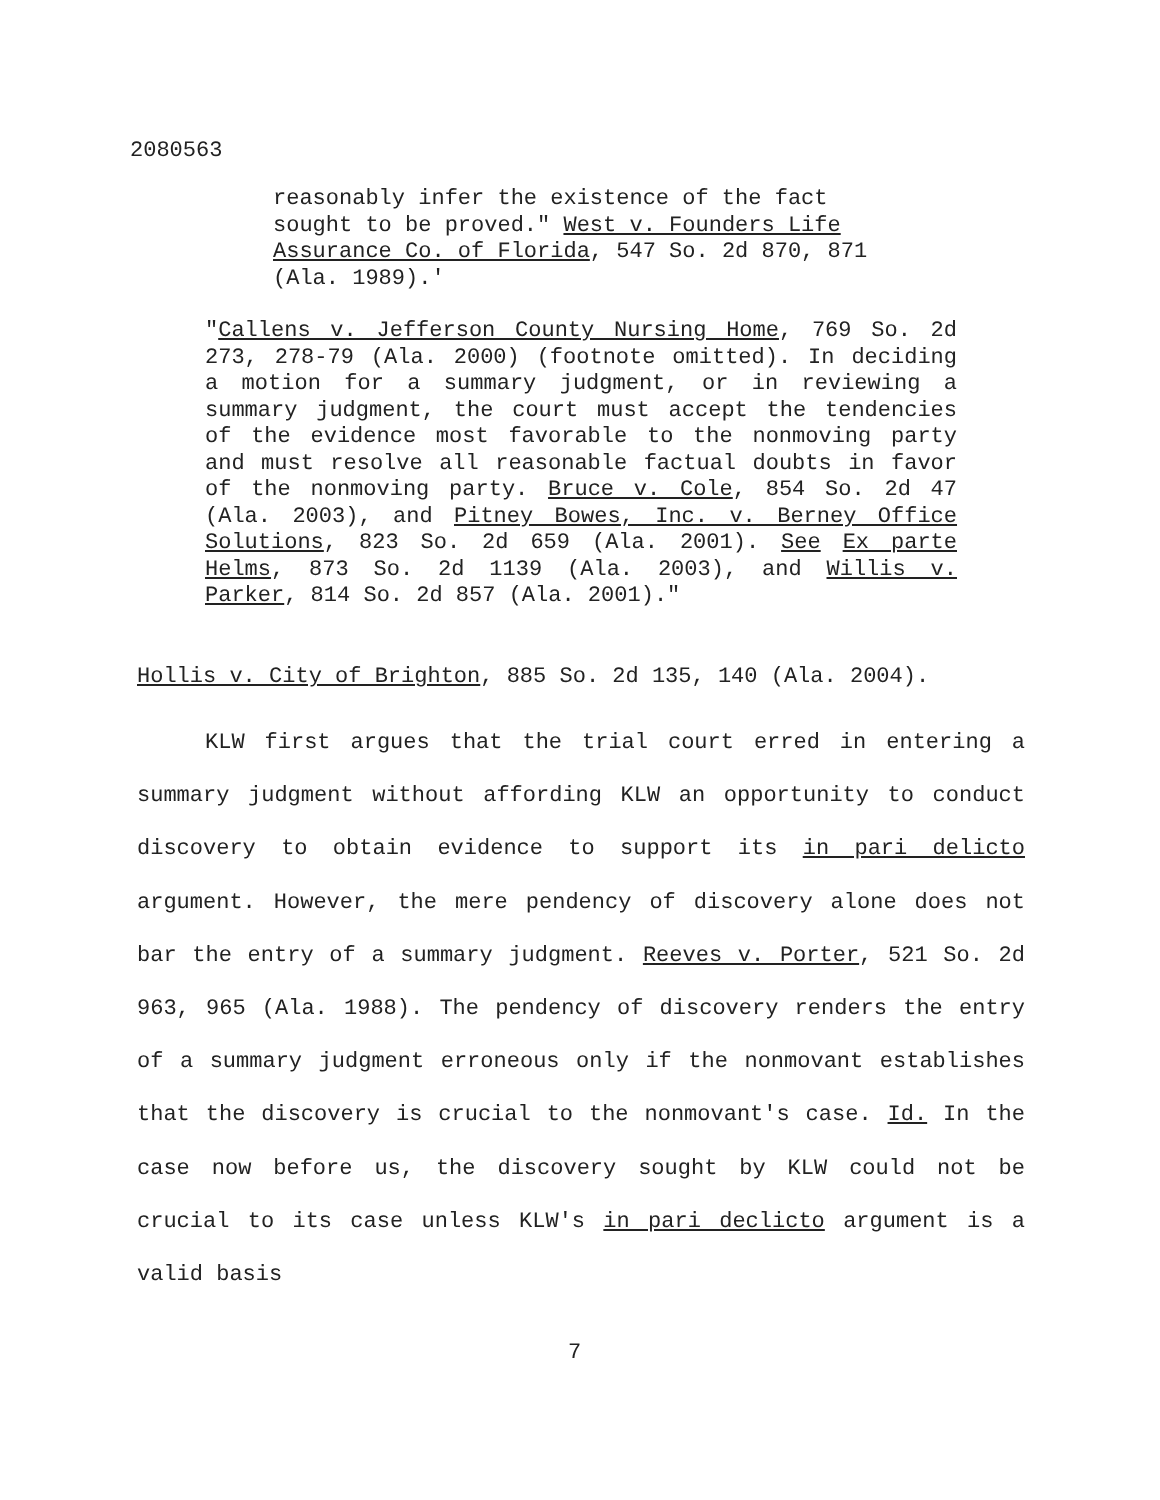2080563
reasonably infer the existence of the fact sought to be proved." West v. Founders Life Assurance Co. of Florida, 547 So. 2d 870, 871 (Ala. 1989).'
"Callens v. Jefferson County Nursing Home, 769 So. 2d 273, 278-79 (Ala. 2000) (footnote omitted). In deciding a motion for a summary judgment, or in reviewing a summary judgment, the court must accept the tendencies of the evidence most favorable to the nonmoving party and must resolve all reasonable factual doubts in favor of the nonmoving party. Bruce v. Cole, 854 So. 2d 47 (Ala. 2003), and Pitney Bowes, Inc. v. Berney Office Solutions, 823 So. 2d 659 (Ala. 2001). See Ex parte Helms, 873 So. 2d 1139 (Ala. 2003), and Willis v. Parker, 814 So. 2d 857 (Ala. 2001)."
Hollis v. City of Brighton, 885 So. 2d 135, 140 (Ala. 2004).
KLW first argues that the trial court erred in entering a summary judgment without affording KLW an opportunity to conduct discovery to obtain evidence to support its in pari delicto argument. However, the mere pendency of discovery alone does not bar the entry of a summary judgment. Reeves v. Porter, 521 So. 2d 963, 965 (Ala. 1988). The pendency of discovery renders the entry of a summary judgment erroneous only if the nonmovant establishes that the discovery is crucial to the nonmovant's case. Id. In the case now before us, the discovery sought by KLW could not be crucial to its case unless KLW's in pari declicto argument is a valid basis
7